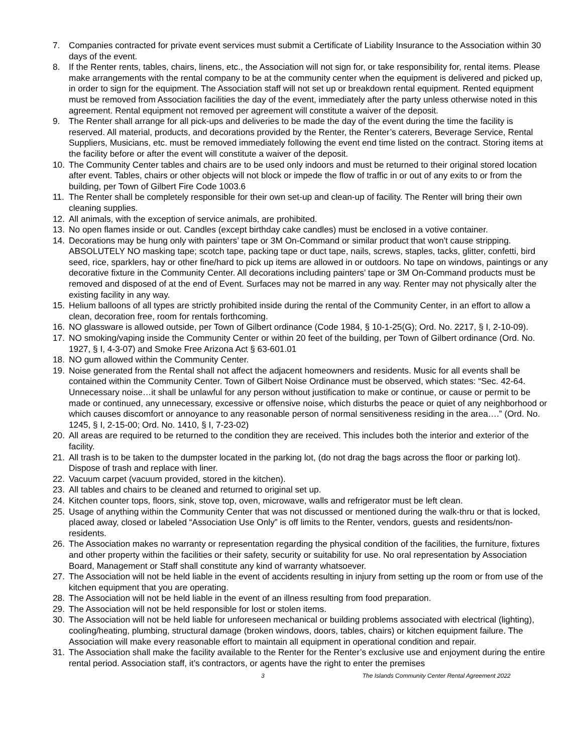7. Companies contracted for private event services must submit a Certificate of Liability Insurance to the Association within 30 days of the event.
8. If the Renter rents, tables, chairs, linens, etc., the Association will not sign for, or take responsibility for, rental items. Please make arrangements with the rental company to be at the community center when the equipment is delivered and picked up, in order to sign for the equipment. The Association staff will not set up or breakdown rental equipment. Rented equipment must be removed from Association facilities the day of the event, immediately after the party unless otherwise noted in this agreement. Rental equipment not removed per agreement will constitute a waiver of the deposit.
9. The Renter shall arrange for all pick-ups and deliveries to be made the day of the event during the time the facility is reserved. All material, products, and decorations provided by the Renter, the Renter’s caterers, Beverage Service, Rental Suppliers, Musicians, etc. must be removed immediately following the event end time listed on the contract. Storing items at the facility before or after the event will constitute a waiver of the deposit.
10. The Community Center tables and chairs are to be used only indoors and must be returned to their original stored location after event. Tables, chairs or other objects will not block or impede the flow of traffic in or out of any exits to or from the building, per Town of Gilbert Fire Code 1003.6
11. The Renter shall be completely responsible for their own set-up and clean-up of facility. The Renter will bring their own cleaning supplies.
12. All animals, with the exception of service animals, are prohibited.
13. No open flames inside or out. Candles (except birthday cake candles) must be enclosed in a votive container.
14. Decorations may be hung only with painters’ tape or 3M On-Command or similar product that won't cause stripping. ABSOLUTELY NO masking tape; scotch tape, packing tape or duct tape, nails, screws, staples, tacks, glitter, confetti, bird seed, rice, sparklers, hay or other fine/hard to pick up items are allowed in or outdoors. No tape on windows, paintings or any decorative fixture in the Community Center. All decorations including painters’ tape or 3M On-Command products must be removed and disposed of at the end of Event. Surfaces may not be marred in any way. Renter may not physically alter the existing facility in any way.
15. Helium balloons of all types are strictly prohibited inside during the rental of the Community Center, in an effort to allow a clean, decoration free, room for rentals forthcoming.
16. NO glassware is allowed outside, per Town of Gilbert ordinance (Code 1984, § 10-1-25(G); Ord. No. 2217, § I, 2-10-09).
17. NO smoking/vaping inside the Community Center or within 20 feet of the building, per Town of Gilbert ordinance (Ord. No. 1927, § I, 4-3-07) and Smoke Free Arizona Act § 63-601.01
18. NO gum allowed within the Community Center.
19. Noise generated from the Rental shall not affect the adjacent homeowners and residents. Music for all events shall be contained within the Community Center. Town of Gilbert Noise Ordinance must be observed, which states: “Sec. 42-64. Unnecessary noise…it shall be unlawful for any person without justification to make or continue, or cause or permit to be made or continued, any unnecessary, excessive or offensive noise, which disturbs the peace or quiet of any neighborhood or which causes discomfort or annoyance to any reasonable person of normal sensitiveness residing in the area….” (Ord. No. 1245, § I, 2-15-00; Ord. No. 1410, § I, 7-23-02)
20. All areas are required to be returned to the condition they are received. This includes both the interior and exterior of the facility.
21. All trash is to be taken to the dumpster located in the parking lot, (do not drag the bags across the floor or parking lot). Dispose of trash and replace with liner.
22. Vacuum carpet (vacuum provided, stored in the kitchen).
23. All tables and chairs to be cleaned and returned to original set up.
24. Kitchen counter tops, floors, sink, stove top, oven, microwave, walls and refrigerator must be left clean.
25. Usage of anything within the Community Center that was not discussed or mentioned during the walk-thru or that is locked, placed away, closed or labeled “Association Use Only” is off limits to the Renter, vendors, guests and residents/non-residents.
26. The Association makes no warranty or representation regarding the physical condition of the facilities, the furniture, fixtures and other property within the facilities or their safety, security or suitability for use. No oral representation by Association Board, Management or Staff shall constitute any kind of warranty whatsoever.
27. The Association will not be held liable in the event of accidents resulting in injury from setting up the room or from use of the kitchen equipment that you are operating.
28. The Association will not be held liable in the event of an illness resulting from food preparation.
29. The Association will not be held responsible for lost or stolen items.
30. The Association will not be held liable for unforeseen mechanical or building problems associated with electrical (lighting), cooling/heating, plumbing, structural damage (broken windows, doors, tables, chairs) or kitchen equipment failure. The Association will make every reasonable effort to maintain all equipment in operational condition and repair.
31. The Association shall make the facility available to the Renter for the Renter’s exclusive use and enjoyment during the entire rental period. Association staff, it’s contractors, or agents have the right to enter the premises
3 The Islands Community Center Rental Agreement 2022